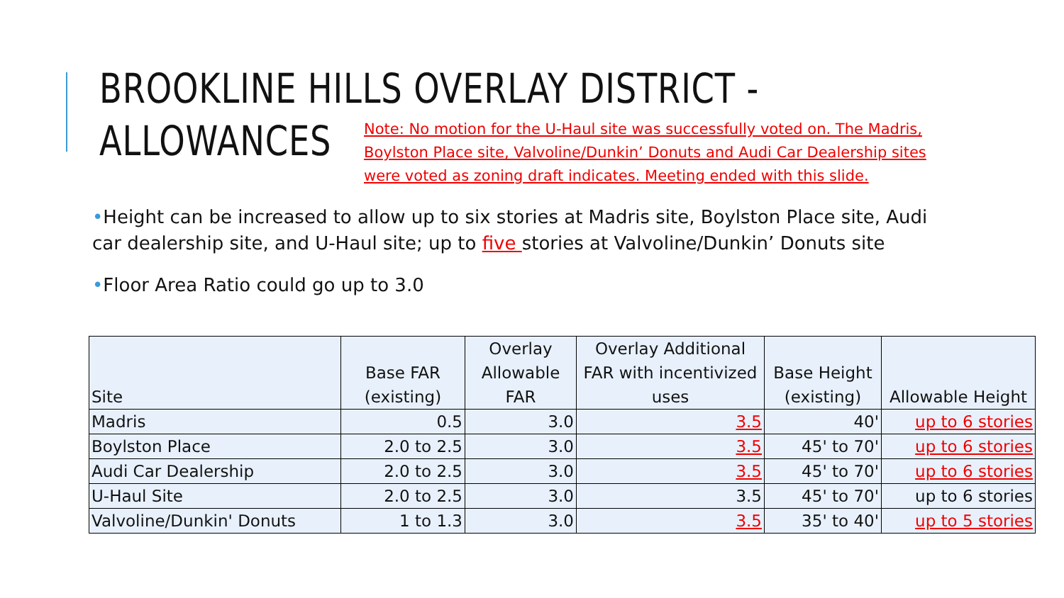BROOKLINE HILLS OVERLAY DISTRICT -
ALLOWANCES
Note: No motion for the U-Haul site was successfully voted on. The Madris, Boylston Place site, Valvoline/Dunkin’ Donuts and Audi Car Dealership sites were voted as zoning draft indicates. Meeting ended with this slide.
•Height can be increased to allow up to six stories at Madris site, Boylston Place site, Audi car dealership site, and U-Haul site; up to five stories at Valvoline/Dunkin’ Donuts site
•Floor Area Ratio could go up to 3.0
| Site | Base FAR (existing) | Overlay Allowable FAR | Overlay Additional FAR with incentivized uses | Base Height (existing) | Allowable Height |
| --- | --- | --- | --- | --- | --- |
| Madris | 0.5 | 3.0 | 3.5 | 40' | up to 6 stories |
| Boylston Place | 2.0 to 2.5 | 3.0 | 3.5 | 45' to 70' | up to 6 stories |
| Audi Car Dealership | 2.0 to 2.5 | 3.0 | 3.5 | 45' to 70' | up to 6 stories |
| U-Haul Site | 2.0 to 2.5 | 3.0 | 3.5 | 45' to 70' | up to 6 stories |
| Valvoline/Dunkin' Donuts | 1 to 1.3 | 3.0 | 3.5 | 35' to 40' | up to 5 stories |